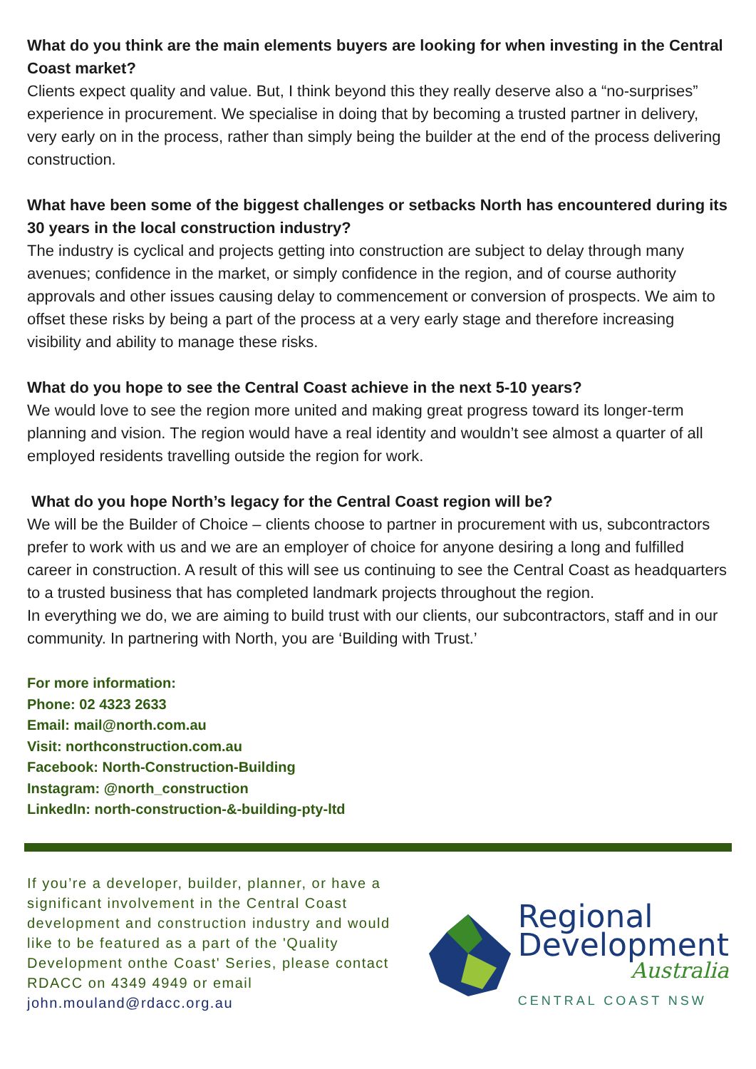What do you think are the main elements buyers are looking for when investing in the Central Coast market?
Clients expect quality and value. But, I think beyond this they really deserve also a “no-surprises” experience in procurement. We specialise in doing that by becoming a trusted partner in delivery, very early on in the process, rather than simply being the builder at the end of the process delivering construction.
What have been some of the biggest challenges or setbacks North has encountered during its 30 years in the local construction industry?
The industry is cyclical and projects getting into construction are subject to delay through many avenues; confidence in the market, or simply confidence in the region, and of course authority approvals and other issues causing delay to commencement or conversion of prospects. We aim to offset these risks by being a part of the process at a very early stage and therefore increasing visibility and ability to manage these risks.
What do you hope to see the Central Coast achieve in the next 5-10 years?
We would love to see the region more united and making great progress toward its longer-term planning and vision. The region would have a real identity and wouldn’t see almost a quarter of all employed residents travelling outside the region for work.
What do you hope North’s legacy for the Central Coast region will be?
We will be the Builder of Choice – clients choose to partner in procurement with us, subcontractors prefer to work with us and we are an employer of choice for anyone desiring a long and fulfilled career in construction. A result of this will see us continuing to see the Central Coast as headquarters to a trusted business that has completed landmark projects throughout the region.
In everything we do, we are aiming to build trust with our clients, our subcontractors, staff and in our community. In partnering with North, you are ‘Building with Trust.’
For more information:
Phone: 02 4323 2633
Email: mail@north.com.au
Visit: northconstruction.com.au
Facebook: North-Construction-Building
Instagram: @north_construction
LinkedIn: north-construction-&-building-pty-ltd
If you’re a developer, builder, planner, or have a significant involvement in the Central Coast development and construction industry and would like to be featured as a part of the 'Quality Development onthe Coast' Series, please contact RDACC on 4349 4949 or email john.mouland@rdacc.org.au
Regional
Development
Australia
CENTRAL COAST NSW